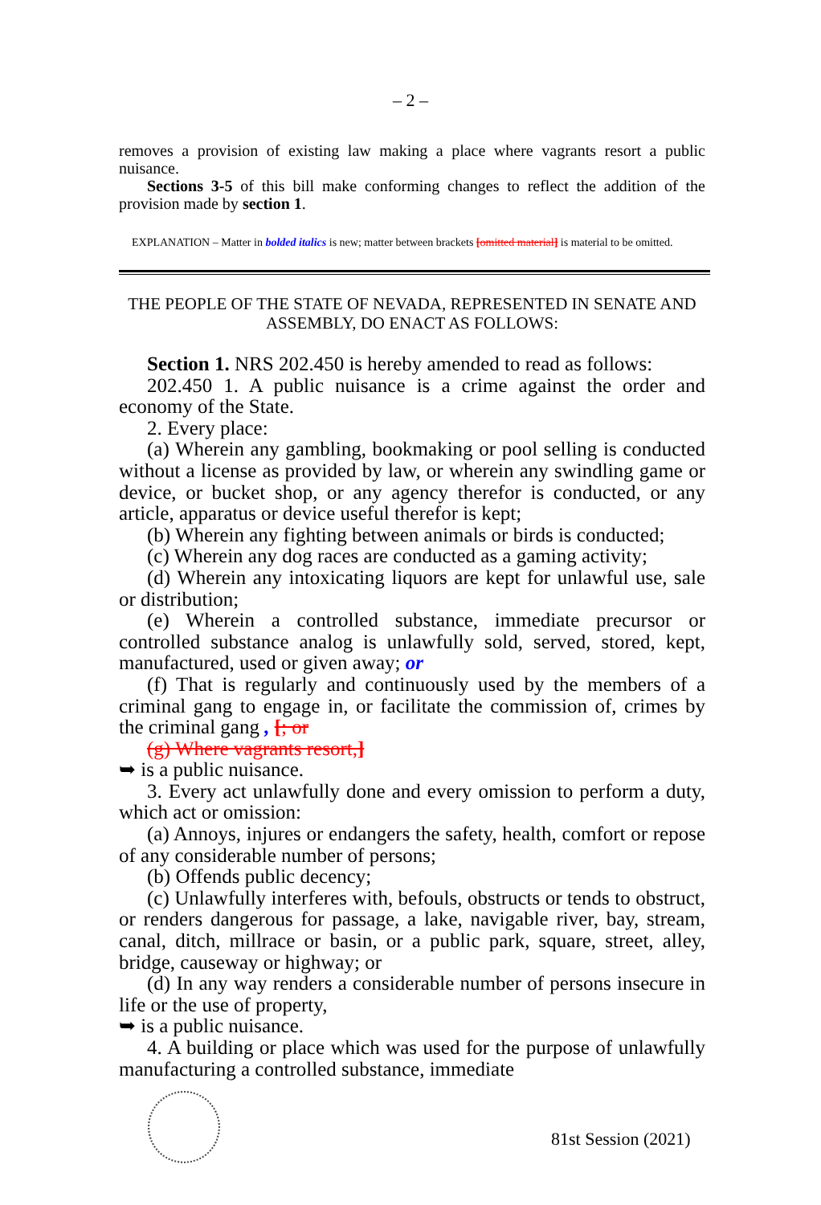– 2 –
removes a provision of existing law making a place where vagrants resort a public nuisance.
Sections 3-5 of this bill make conforming changes to reflect the addition of the provision made by section 1.
EXPLANATION – Matter in bolded italics is new; matter between brackets [omitted material] is material to be omitted.
THE PEOPLE OF THE STATE OF NEVADA, REPRESENTED IN SENATE AND ASSEMBLY, DO ENACT AS FOLLOWS:
Section 1. NRS 202.450 is hereby amended to read as follows:
202.450 1. A public nuisance is a crime against the order and economy of the State.
2. Every place:
(a) Wherein any gambling, bookmaking or pool selling is conducted without a license as provided by law, or wherein any swindling game or device, or bucket shop, or any agency therefor is conducted, or any article, apparatus or device useful therefor is kept;
(b) Wherein any fighting between animals or birds is conducted;
(c) Wherein any dog races are conducted as a gaming activity;
(d) Wherein any intoxicating liquors are kept for unlawful use, sale or distribution;
(e) Wherein a controlled substance, immediate precursor or controlled substance analog is unlawfully sold, served, stored, kept, manufactured, used or given away; or
(f) That is regularly and continuously used by the members of a criminal gang to engage in, or facilitate the commission of, crimes by the criminal gang , [; or
(g) Where vagrants resort,]
➥ is a public nuisance.
3. Every act unlawfully done and every omission to perform a duty, which act or omission:
(a) Annoys, injures or endangers the safety, health, comfort or repose of any considerable number of persons;
(b) Offends public decency;
(c) Unlawfully interferes with, befouls, obstructs or tends to obstruct, or renders dangerous for passage, a lake, navigable river, bay, stream, canal, ditch, millrace or basin, or a public park, square, street, alley, bridge, causeway or highway; or
(d) In any way renders a considerable number of persons insecure in life or the use of property,
➥ is a public nuisance.
4. A building or place which was used for the purpose of unlawfully manufacturing a controlled substance, immediate
81st Session (2021)